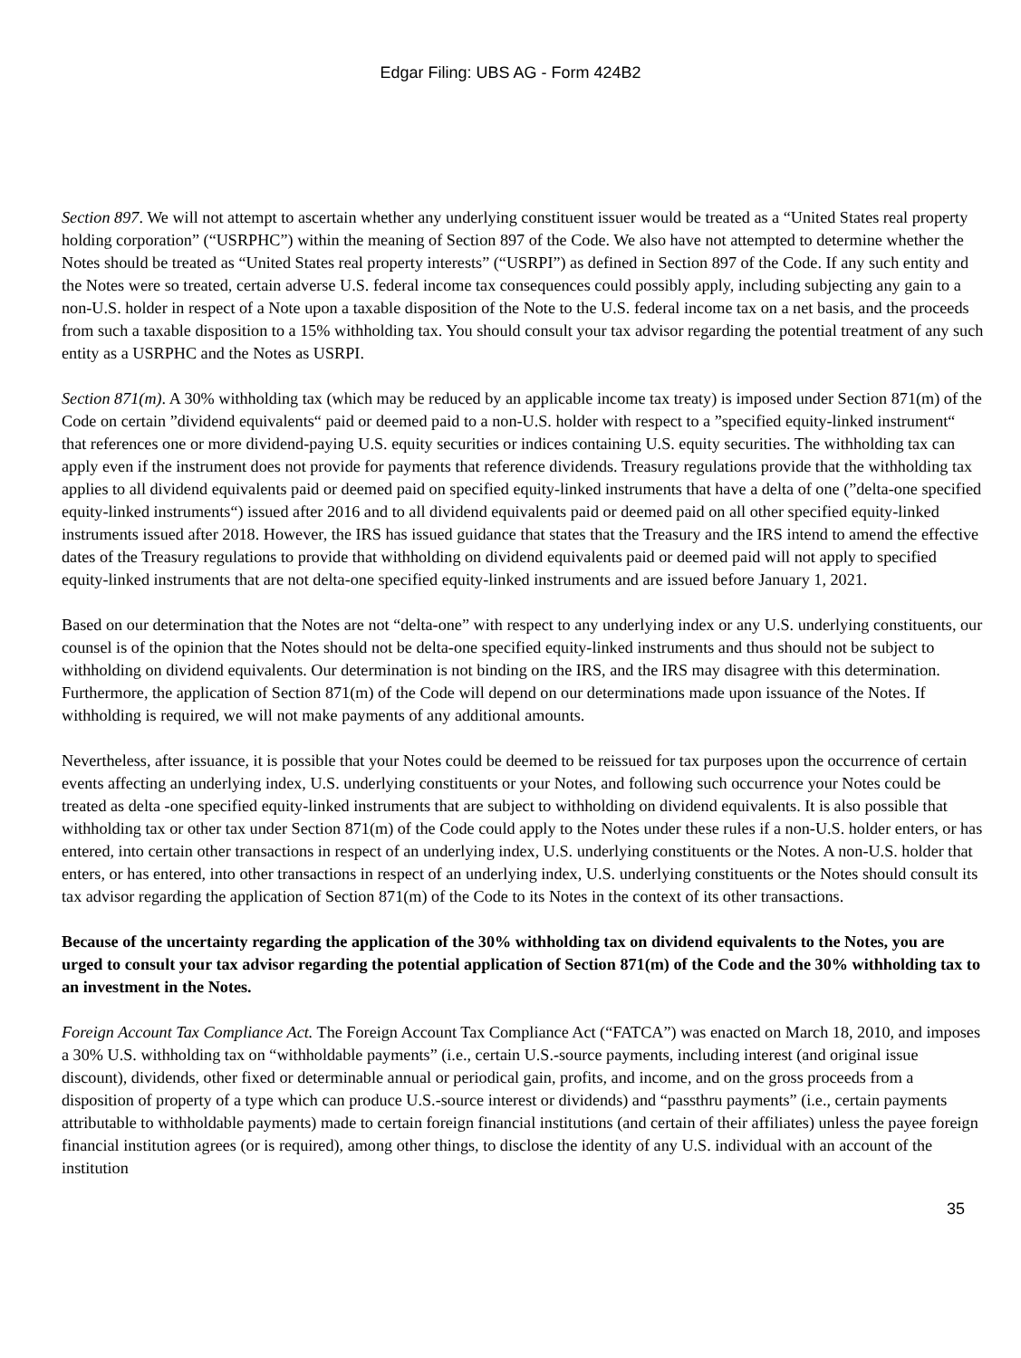Edgar Filing: UBS AG - Form 424B2
Section 897. We will not attempt to ascertain whether any underlying constituent issuer would be treated as a “United States real property holding corporation” (“USRPHC”) within the meaning of Section 897 of the Code. We also have not attempted to determine whether the Notes should be treated as “United States real property interests” (“USRPI”) as defined in Section 897 of the Code. If any such entity and the Notes were so treated, certain adverse U.S. federal income tax consequences could possibly apply, including subjecting any gain to a non-U.S. holder in respect of a Note upon a taxable disposition of the Note to the U.S. federal income tax on a net basis, and the proceeds from such a taxable disposition to a 15% withholding tax. You should consult your tax advisor regarding the potential treatment of any such entity as a USRPHC and the Notes as USRPI.
Section 871(m). A 30% withholding tax (which may be reduced by an applicable income tax treaty) is imposed under Section 871(m) of the Code on certain ”dividend equivalents“ paid or deemed paid to a non-U.S. holder with respect to a ”specified equity-linked instrument“ that references one or more dividend-paying U.S. equity securities or indices containing U.S. equity securities. The withholding tax can apply even if the instrument does not provide for payments that reference dividends. Treasury regulations provide that the withholding tax applies to all dividend equivalents paid or deemed paid on specified equity-linked instruments that have a delta of one (”delta-one specified equity-linked instruments“) issued after 2016 and to all dividend equivalents paid or deemed paid on all other specified equity-linked instruments issued after 2018. However, the IRS has issued guidance that states that the Treasury and the IRS intend to amend the effective dates of the Treasury regulations to provide that withholding on dividend equivalents paid or deemed paid will not apply to specified equity-linked instruments that are not delta-one specified equity-linked instruments and are issued before January 1, 2021.
Based on our determination that the Notes are not “delta-one” with respect to any underlying index or any U.S. underlying constituents, our counsel is of the opinion that the Notes should not be delta-one specified equity-linked instruments and thus should not be subject to withholding on dividend equivalents. Our determination is not binding on the IRS, and the IRS may disagree with this determination. Furthermore, the application of Section 871(m) of the Code will depend on our determinations made upon issuance of the Notes. If withholding is required, we will not make payments of any additional amounts.
Nevertheless, after issuance, it is possible that your Notes could be deemed to be reissued for tax purposes upon the occurrence of certain events affecting an underlying index, U.S. underlying constituents or your Notes, and following such occurrence your Notes could be treated as delta -one specified equity-linked instruments that are subject to withholding on dividend equivalents. It is also possible that withholding tax or other tax under Section 871(m) of the Code could apply to the Notes under these rules if a non-U.S. holder enters, or has entered, into certain other transactions in respect of an underlying index, U.S. underlying constituents or the Notes. A non-U.S. holder that enters, or has entered, into other transactions in respect of an underlying index, U.S. underlying constituents or the Notes should consult its tax advisor regarding the application of Section 871(m) of the Code to its Notes in the context of its other transactions.
Because of the uncertainty regarding the application of the 30% withholding tax on dividend equivalents to the Notes, you are urged to consult your tax advisor regarding the potential application of Section 871(m) of the Code and the 30% withholding tax to an investment in the Notes.
Foreign Account Tax Compliance Act. The Foreign Account Tax Compliance Act (“FATCA”) was enacted on March 18, 2010, and imposes a 30% U.S. withholding tax on “withholdable payments” (i.e., certain U.S.-source payments, including interest (and original issue discount), dividends, other fixed or determinable annual or periodical gain, profits, and income, and on the gross proceeds from a disposition of property of a type which can produce U.S.-source interest or dividends) and “passthru payments” (i.e., certain payments attributable to withholdable payments) made to certain foreign financial institutions (and certain of their affiliates) unless the payee foreign financial institution agrees (or is required), among other things, to disclose the identity of any U.S. individual with an account of the institution
35